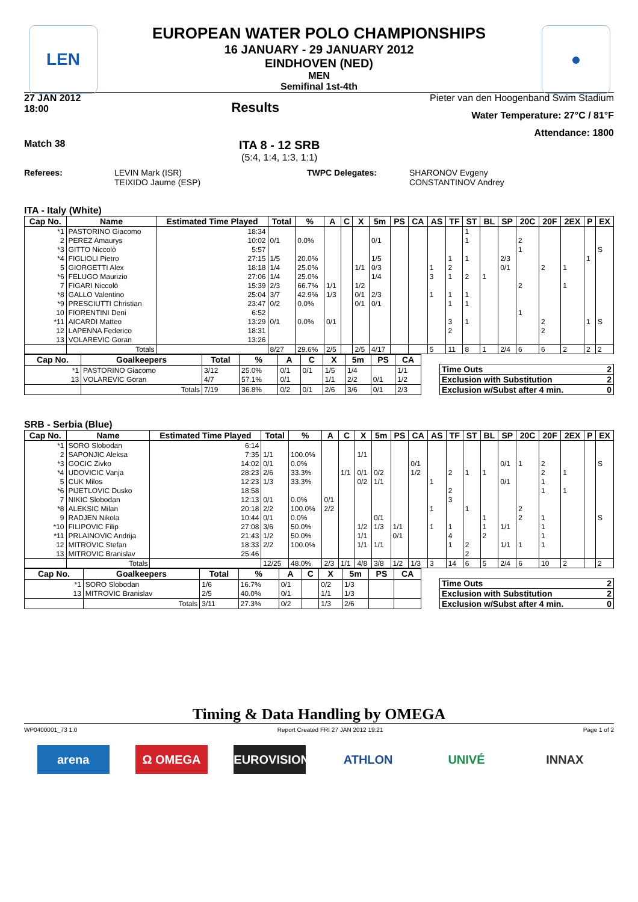LEN
●
EUROPEAN WATER POLO CHAMPIONSHIPS
16 JANUARY - 29 JANUARY 2012
EINDHOVEN (NED)
MEN
Semifinal 1st-4th
27 JAN 2012
18:00 Results
Pieter van den Hoogenband Swim Stadium
Water Temperature: 27°C / 81°F
Attendance: 1800
Match 38
ITA 8 - 12 SRB
(5:4, 1:4, 1:3, 1:1)
Referees: LEVIN Mark (ISR)
TEIXIDO Jaume (ESP)
TWPC Delegates: SHARONOV Evgeny
CONSTANTINOV Andrey
ITA - Italy (White)
| Cap No. | Name | Estimated Time Played | Total | % | A | C | X | 5m | PS | CA | AS | TF | ST | BL | SP | 20C | 20F | 2EX | P | EX |
| --- | --- | --- | --- | --- | --- | --- | --- | --- | --- | --- | --- | --- | --- | --- | --- | --- | --- | --- | --- | --- |
| *1 | PASTORINO Giacomo | 18:34 | | | | | | | | | | | 1 | | | | | | | |
| 2 | PEREZ Amaurys | 10:02 | 0/1 | 0.0% | | | | 0/1 | | | | | 1 | | | 2 | | | | |
| *3 | GITTO Niccolò | 5:57 | | | | | | | | | | | | | | 1 | | | | S |
| *4 | FIGLIOLI Pietro | 27:15 | 1/5 | 20.0% | | | | 1/5 | | | | 1 | 1 | | 2/3 | | | | 1 | |
| 5 | GIORGETTI Alex | 18:18 | 1/4 | 25.0% | | | 1/1 | 0/3 | | | 1 | 2 | | | 0/1 | | 2 | 1 | | |
| *6 | FELUGO Maurizio | 27:06 | 1/4 | 25.0% | | | | 1/4 | | | 3 | 1 | 2 | 1 | | | | | | |
| 7 | FIGARI Niccolò | 15:39 | 2/3 | 66.7% | 1/1 | | 1/2 | | | | | | | | | 2 | | 1 | | |
| *8 | GALLO Valentino | 25:04 | 3/7 | 42.9% | 1/3 | | 0/1 | 2/3 | | | 1 | 1 | 1 | | | | | | | |
| *9 | PRESCIUTTI Christian | 23:47 | 0/2 | 0.0% | | | 0/1 | 0/1 | | | | 1 | 1 | | | | | | | |
| 10 | FIORENTINI Deni | 6:52 | | | | | | | | | | | | | | 1 | | | | |
| *11 | AICARDI Matteo | 13:29 | 0/1 | 0.0% | 0/1 | | | | | | | 3 | 1 | | | | 2 | | 1 | S |
| 12 | LAPENNA Federico | 18:31 | | | | | | | | | | 2 | | | | | 2 | | | |
| 13 | VOLAREVIC Goran | 13:26 | | | | | | | | | | | | | | | | | | |
| | Totals | | 8/27 | 29.6% | 2/5 | | 2/5 | 4/17 | | | 5 | 11 | 8 | 1 | 2/4 | 6 | 6 | 2 | 2 | 2 |
| Cap No. | Goalkeepers | Total | % | A | C | X | 5m | PS | CA |
| --- | --- | --- | --- | --- | --- | --- | --- | --- | --- |
| *1 | PASTORINO Giacomo | 3/12 | 25.0% | 0/1 | 0/1 | 1/5 | 1/4 | | 1/1 |
| 13 | VOLAREVIC Goran | 4/7 | 57.1% | 0/1 | | 1/1 | 2/2 | 0/1 | 1/2 |
| | Totals | 7/19 | 36.8% | 0/2 | 0/1 | 2/6 | 3/6 | 0/1 | 2/3 |
| Time Outs | 2 |
| Exclusion with Substitution | 2 |
| Exclusion w/Subst after 4 min. | 0 |
SRB - Serbia (Blue)
| Cap No. | Name | Estimated Time Played | Total | % | A | C | X | 5m | PS | CA | AS | TF | ST | BL | SP | 20C | 20F | 2EX | P | EX |
| --- | --- | --- | --- | --- | --- | --- | --- | --- | --- | --- | --- | --- | --- | --- | --- | --- | --- | --- | --- | --- |
| *1 | SORO Slobodan | 6:14 | | | | | | | | | | | | | | | | | | |
| 2 | SAPONJIC Aleksa | 7:35 | 1/1 | 100.0% | | | 1/1 | | | | | | | | | | | | | |
| *3 | GOCIC Zivko | 14:02 | 0/1 | 0.0% | | | | | | 0/1 | | | | | 0/1 | 1 | 2 | | | S |
| *4 | UDOVICIC Vanja | 28:23 | 2/6 | 33.3% | | 1/1 | 0/1 | 0/2 | | 1/2 | | 2 | 1 | 1 | | | 2 | 1 | | |
| 5 | CUK Milos | 12:23 | 1/3 | 33.3% | | | 0/2 | 1/1 | | | 1 | | | | 0/1 | | 1 | | | |
| *6 | PIJETLOVIC Dusko | 18:58 | | | | | | | | | | 2 | | | | | 1 | 1 | | |
| 7 | NIKIC Slobodan | 12:13 | 0/1 | 0.0% | 0/1 | | | | | | | 3 | | | | | | | | |
| *8 | ALEKSIC Milan | 20:18 | 2/2 | 100.0% | 2/2 | | | | | | 1 | | 1 | | | 2 | | | | |
| 9 | RADJEN Nikola | 10:44 | 0/1 | 0.0% | | | | 0/1 | | | | | | 1 | | 2 | 1 | | | S |
| *10 | FILIPOVIC Filip | 27:08 | 3/6 | 50.0% | | | 1/2 | 1/3 | 1/1 | | 1 | 1 | | 1 | 1/1 | | 1 | | | |
| *11 | PRLAINOVIC Andrija | 21:43 | 1/2 | 50.0% | | | 1/1 | | 0/1 | | | 4 | | 2 | | | 1 | | | |
| 12 | MITROVIC Stefan | 18:33 | 2/2 | 100.0% | | | 1/1 | 1/1 | | | | 1 | 2 | | 1/1 | 1 | 1 | | | |
| 13 | MITROVIC Branislav | 25:46 | | | | | | | | | | | 2 | | | | | | | |
| | Totals | | 12/25 | 48.0% | 2/3 | 1/1 | 4/8 | 3/8 | 1/2 | 1/3 | 3 | 14 | 6 | 5 | 2/4 | 6 | 10 | 2 | | 2 |
| Cap No. | Goalkeepers | Total | % | A | C | X | 5m | PS | CA |
| --- | --- | --- | --- | --- | --- | --- | --- | --- | --- |
| *1 | SORO Slobodan | 1/6 | 16.7% | 0/1 | | 0/2 | 1/3 | | |
| 13 | MITROVIC Branislav | 2/5 | 40.0% | 0/1 | | 1/1 | 1/3 | | |
| | Totals | 3/11 | 27.3% | 0/2 | | 1/3 | 2/6 | | |
| Time Outs | 2 |
| Exclusion with Substitution | 2 |
| Exclusion w/Subst after 4 min. | 0 |
Timing & Data Handling by OMEGA
WP0400001_73 1.0 Report Created FRI 27 JAN 2012 19:21 Page 1 of 2
arena Ω OMEGA EUROVISION ATHLON UNIVÉ INNAX